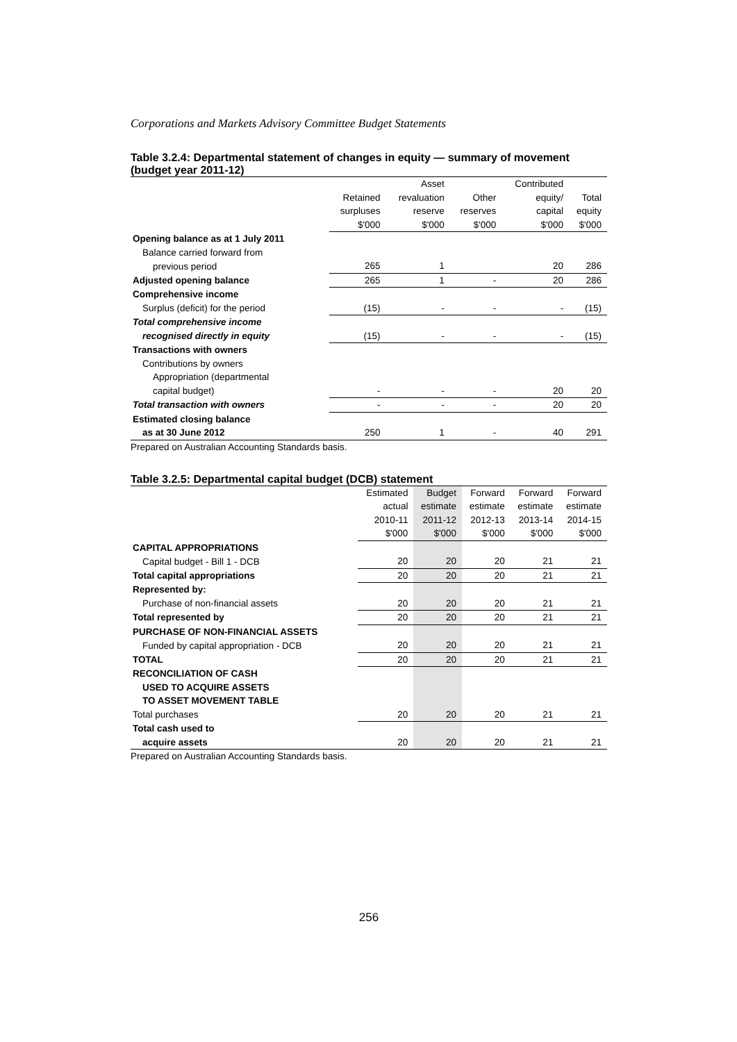Corporations and Markets Advisory Committee Budget Statements
Table 3.2.4: Departmental statement of changes in equity — summary of movement (budget year 2011-12)
| | | Asset | | Contributed | |
| --- | --- | --- | --- | --- | --- |
| | Retained | revaluation | Other | equity/ | Total |
| | surpluses | reserve | reserves | capital | equity |
| | $'000 | $'000 | $'000 | $'000 | $'000 |
| Opening balance as at 1 July 2011 | | | | | |
| Balance carried forward from | | | | | |
| previous period | 265 | 1 | | 20 | 286 |
| Adjusted opening balance | 265 | 1 | - | 20 | 286 |
| Comprehensive income | | | | | |
| Surplus (deficit) for the period | (15) | - | - | - | (15) |
| Total comprehensive income | | | | | |
| recognised directly in equity | (15) | - | - | - | (15) |
| Transactions with owners | | | | | |
| Contributions by owners | | | | | |
| Appropriation (departmental | | | | | |
| capital budget) | - | - | - | 20 | 20 |
| Total transaction with owners | - | - | - | 20 | 20 |
| Estimated closing balance | | | | | |
| as at 30 June 2012 | 250 | 1 | - | 40 | 291 |
Prepared on Australian Accounting Standards basis.
Table 3.2.5: Departmental capital budget (DCB) statement
| | Estimated | Budget | Forward | Forward | Forward |
| --- | --- | --- | --- | --- | --- |
| | actual | estimate | estimate | estimate | estimate |
| | 2010-11 | 2011-12 | 2012-13 | 2013-14 | 2014-15 |
| | $'000 | $'000 | $'000 | $'000 | $'000 |
| CAPITAL APPROPRIATIONS | | | | | |
| Capital budget - Bill 1 - DCB | 20 | 20 | 20 | 21 | 21 |
| Total capital appropriations | 20 | 20 | 20 | 21 | 21 |
| Represented by: | | | | | |
| Purchase of non-financial assets | 20 | 20 | 20 | 21 | 21 |
| Total represented by | 20 | 20 | 20 | 21 | 21 |
| PURCHASE OF NON-FINANCIAL ASSETS | | | | | |
| Funded by capital appropriation - DCB | 20 | 20 | 20 | 21 | 21 |
| TOTAL | 20 | 20 | 20 | 21 | 21 |
| RECONCILIATION OF CASH | | | | | |
| USED TO ACQUIRE ASSETS | | | | | |
| TO ASSET MOVEMENT TABLE | | | | | |
| Total purchases | 20 | 20 | 20 | 21 | 21 |
| Total cash used to | | | | | |
| acquire assets | 20 | 20 | 20 | 21 | 21 |
Prepared on Australian Accounting Standards basis.
256